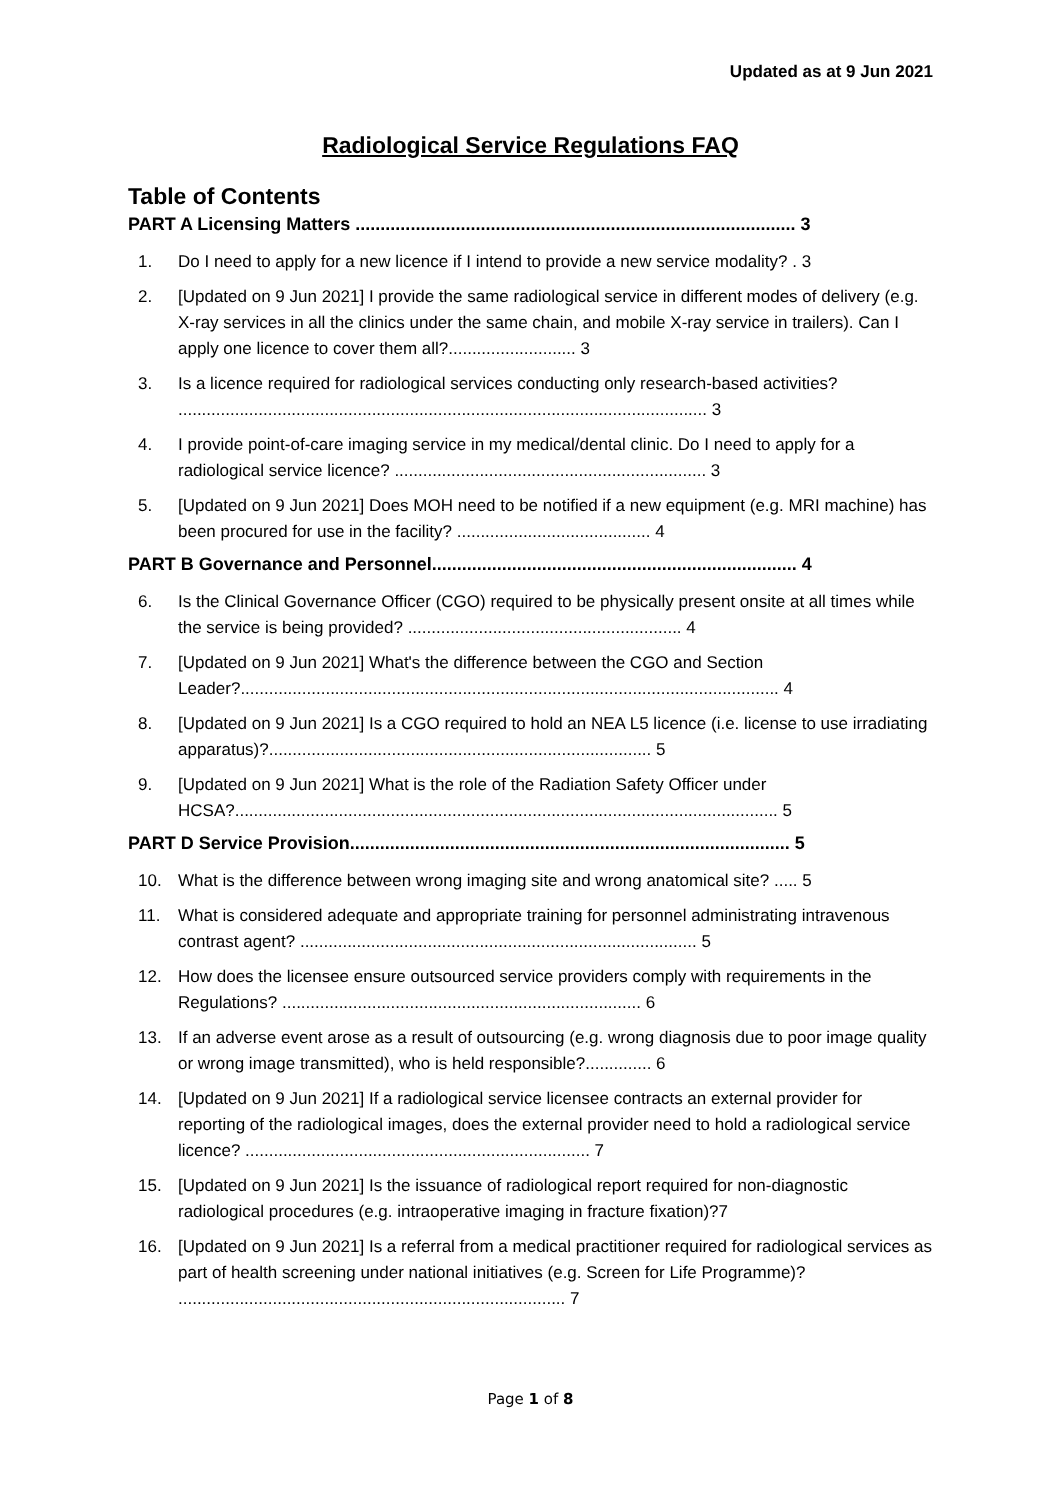Updated as at 9 Jun 2021
Radiological Service Regulations FAQ
Table of Contents
PART A Licensing Matters ........................................................................................ 3
1. Do I need to apply for a new licence if I intend to provide a new service modality? . 3
2. [Updated on 9 Jun 2021] I provide the same radiological service in different modes of delivery (e.g. X-ray services in all the clinics under the same chain, and mobile X-ray service in trailers). Can I apply one licence to cover them all?........................... 3
3. Is a licence required for radiological services conducting only research-based activities? ................................................................................................................ 3
4. I provide point-of-care imaging service in my medical/dental clinic. Do I need to apply for a radiological service licence? .................................................................. 3
5. [Updated on 9 Jun 2021] Does MOH need to be notified if a new equipment (e.g. MRI machine) has been procured for use in the facility? ......................................... 4
PART B Governance and Personnel......................................................................... 4
6. Is the Clinical Governance Officer (CGO) required to be physically present onsite at all times while the service is being provided? .......................................................... 4
7. [Updated on 9 Jun 2021] What's the difference between the CGO and Section Leader?.................................................................................................................. 4
8. [Updated on 9 Jun 2021] Is a CGO required to hold an NEA L5 licence (i.e. license to use irradiating apparatus)?................................................................................. 5
9. [Updated on 9 Jun 2021] What is the role of the Radiation Safety Officer under HCSA?................................................................................................................... 5
PART D Service Provision........................................................................................ 5
10. What is the difference between wrong imaging site and wrong anatomical site? ..... 5
11. What is considered adequate and appropriate training for personnel administrating intravenous contrast agent? .................................................................................... 5
12. How does the licensee ensure outsourced service providers comply with requirements in the Regulations? ............................................................................ 6
13. If an adverse event arose as a result of outsourcing (e.g. wrong diagnosis due to poor image quality or wrong image transmitted), who is held responsible?.............. 6
14. [Updated on 9 Jun 2021] If a radiological service licensee contracts an external provider for reporting of the radiological images, does the external provider need to hold a radiological service licence? ......................................................................... 7
15. [Updated on 9 Jun 2021] Is the issuance of radiological report required for non-diagnostic radiological procedures (e.g. intraoperative imaging in fracture fixation)?7
16. [Updated on 9 Jun 2021] Is a referral from a medical practitioner required for radiological services as part of health screening under national initiatives (e.g. Screen for Life Programme)? .................................................................................. 7
Page 1 of 8